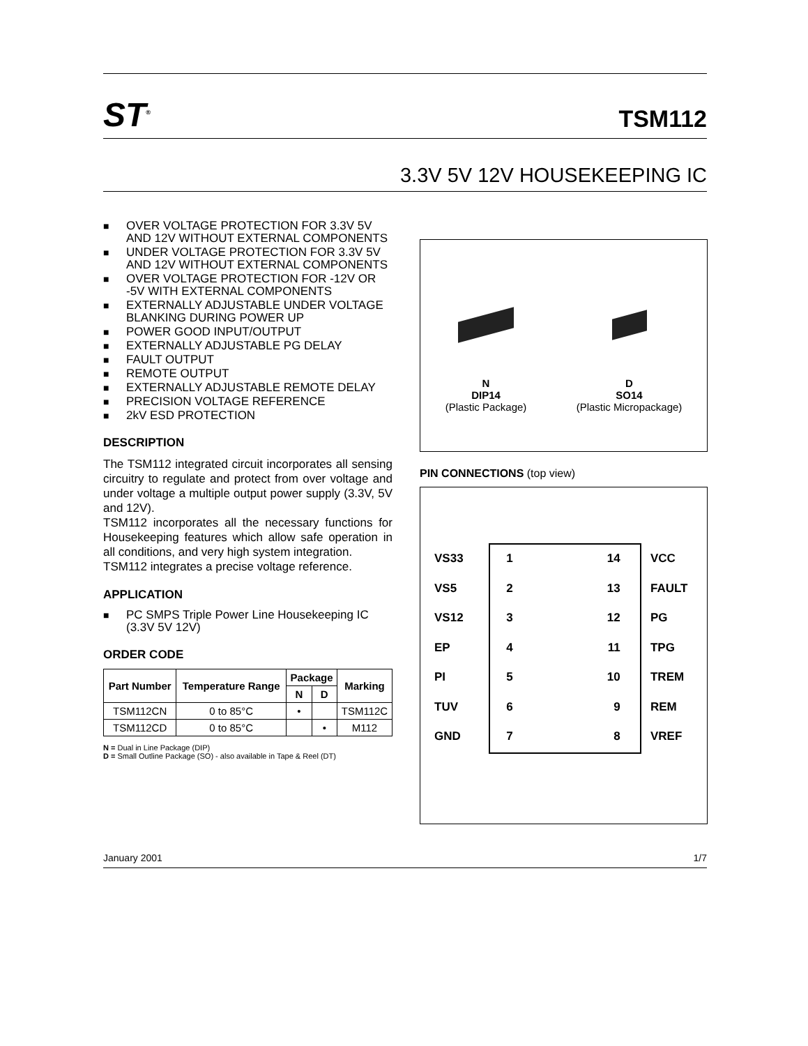ST<sup>®</sup>
TSM112
3.3V 5V 12V HOUSEKEEPING IC
■ OVER VOLTAGE PROTECTION FOR 3.3V 5V AND 12V WITHOUT EXTERNAL COMPONENTS
■ UNDER VOLTAGE PROTECTION FOR 3.3V 5V AND 12V WITHOUT EXTERNAL COMPONENTS
■ OVER VOLTAGE PROTECTION FOR -12V OR -5V WITH EXTERNAL COMPONENTS
■ EXTERNALLY ADJUSTABLE UNDER VOLTAGE BLANKING DURING POWER UP
■ POWER GOOD INPUT/OUTPUT
■ EXTERNALLY ADJUSTABLE PG DELAY
■ FAULT OUTPUT
■ REMOTE OUTPUT
■ EXTERNALLY ADJUSTABLE REMOTE DELAY
■ PRECISION VOLTAGE REFERENCE
■ 2kV ESD PROTECTION
DESCRIPTION
The TSM112 integrated circuit incorporates all sensing circuitry to regulate and protect from over voltage and under voltage a multiple output power supply (3.3V, 5V and 12V).
TSM112 incorporates all the necessary functions for Housekeeping features which allow safe operation in all conditions, and very high system integration.
TSM112 integrates a precise voltage reference.
APPLICATION
■ PC SMPS Triple Power Line Housekeeping IC (3.3V 5V 12V)
ORDER CODE
| Part Number | Temperature Range | Package | | Marking |
| --- | --- | --- | --- | --- |
| | | N | D | |
| TSM112CN | 0 to 85°C | • | | TSM112C |
| TSM112CD | 0 to 85°C | | • | M112 |
N = Dual in Line Package (DIP)
D = Small Outline Package (SO) - also available in Tape & Reel (DT)
N
DIP14
(Plastic Package)
D
SO14
(Plastic Micropackage)
PIN CONNECTIONS (top view)
VS33 1 14 VCC
VS5 2 13 FAULT
VS12 3 12 PG
EP 4 11 TPG
PI 5 10 TREM
TUV 6 9 REM
GND 7 8 VREF
January 2001 1/7